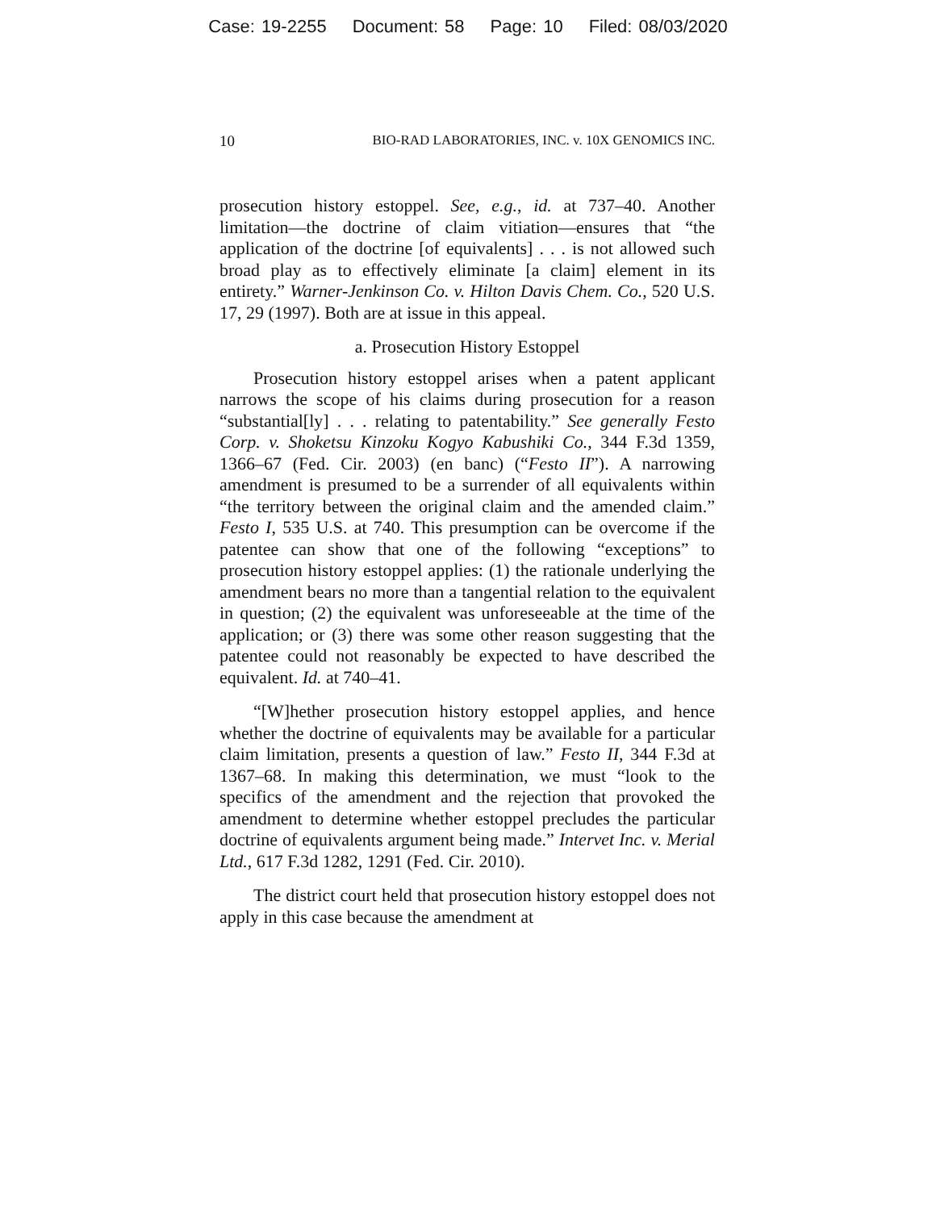Case: 19-2255 Document: 58 Page: 10 Filed: 08/03/2020
10 BIO-RAD LABORATORIES, INC. v. 10X GENOMICS INC.
prosecution history estoppel. See, e.g., id. at 737–40. Another limitation—the doctrine of claim vitiation—ensures that “the application of the doctrine [of equivalents] . . . is not allowed such broad play as to effectively eliminate [a claim] element in its entirety.” Warner-Jenkinson Co. v. Hilton Davis Chem. Co., 520 U.S. 17, 29 (1997). Both are at issue in this appeal.
a. Prosecution History Estoppel
Prosecution history estoppel arises when a patent applicant narrows the scope of his claims during prosecution for a reason “substantial[ly] . . . relating to patentability.” See generally Festo Corp. v. Shoketsu Kinzoku Kogyo Kabushiki Co., 344 F.3d 1359, 1366–67 (Fed. Cir. 2003) (en banc) (“Festo II”). A narrowing amendment is presumed to be a surrender of all equivalents within “the territory between the original claim and the amended claim.” Festo I, 535 U.S. at 740. This presumption can be overcome if the patentee can show that one of the following “exceptions” to prosecution history estoppel applies: (1) the rationale underlying the amendment bears no more than a tangential relation to the equivalent in question; (2) the equivalent was unforeseeable at the time of the application; or (3) there was some other reason suggesting that the patentee could not reasonably be expected to have described the equivalent. Id. at 740–41.
“[W]hether prosecution history estoppel applies, and hence whether the doctrine of equivalents may be available for a particular claim limitation, presents a question of law.” Festo II, 344 F.3d at 1367–68. In making this determination, we must “look to the specifics of the amendment and the rejection that provoked the amendment to determine whether estoppel precludes the particular doctrine of equivalents argument being made.” Intervet Inc. v. Merial Ltd., 617 F.3d 1282, 1291 (Fed. Cir. 2010).
The district court held that prosecution history estoppel does not apply in this case because the amendment at